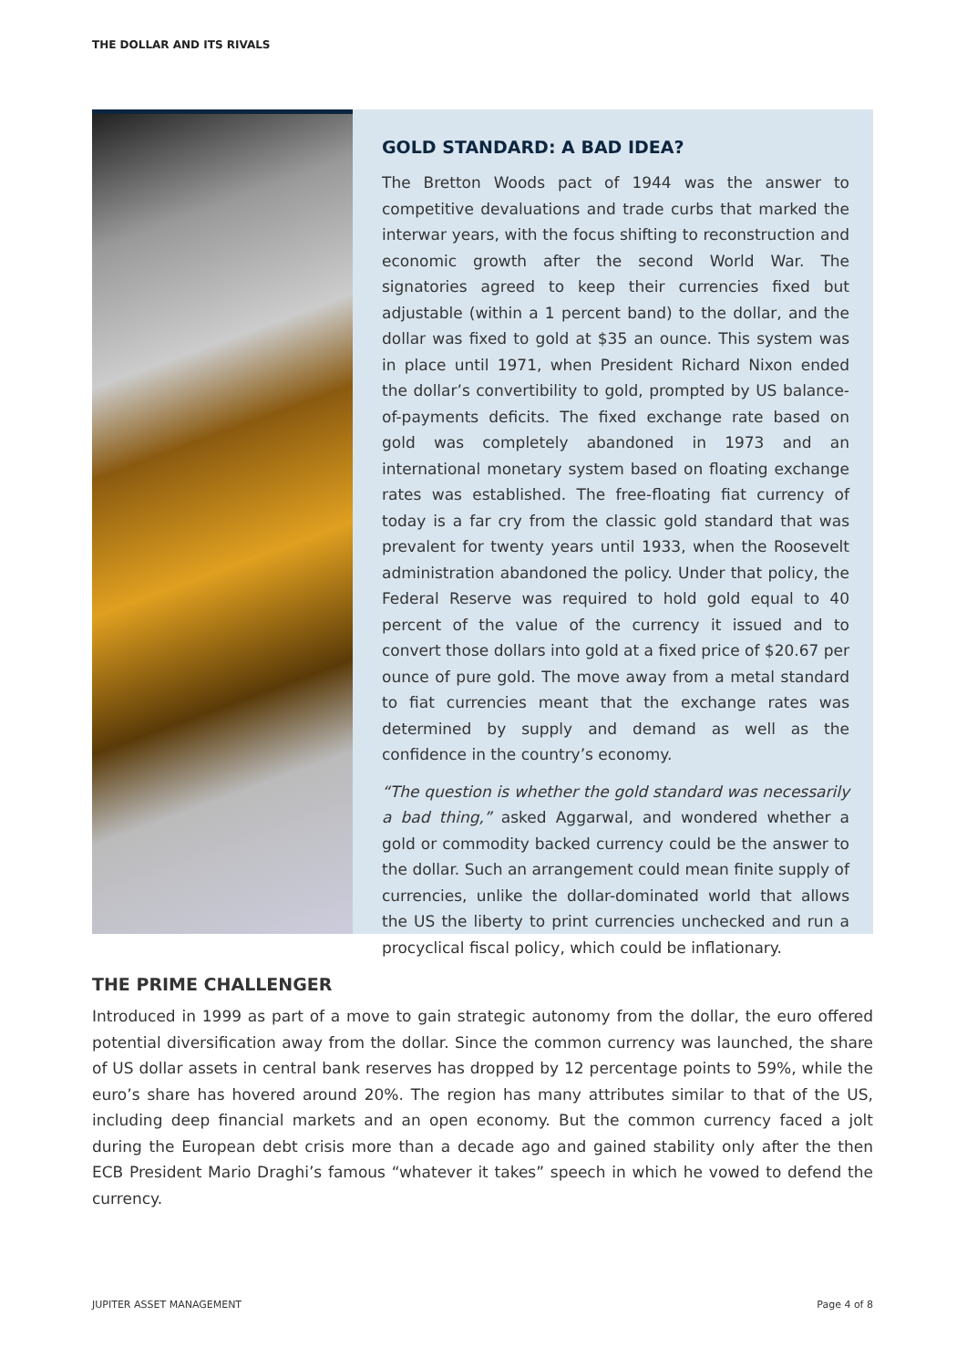THE DOLLAR AND ITS RIVALS
GOLD STANDARD: A BAD IDEA?
The Bretton Woods pact of 1944 was the answer to competitive devaluations and trade curbs that marked the interwar years, with the focus shifting to reconstruction and economic growth after the second World War. The signatories agreed to keep their currencies fixed but adjustable (within a 1 percent band) to the dollar, and the dollar was fixed to gold at $35 an ounce. This system was in place until 1971, when President Richard Nixon ended the dollar’s convertibility to gold, prompted by US balance-of-payments deficits. The fixed exchange rate based on gold was completely abandoned in 1973 and an international monetary system based on floating exchange rates was established. The free-floating fiat currency of today is a far cry from the classic gold standard that was prevalent for twenty years until 1933, when the Roosevelt administration abandoned the policy. Under that policy, the Federal Reserve was required to hold gold equal to 40 percent of the value of the currency it issued and to convert those dollars into gold at a fixed price of $20.67 per ounce of pure gold. The move away from a metal standard to fiat currencies meant that the exchange rates was determined by supply and demand as well as the confidence in the country’s economy.
“The question is whether the gold standard was necessarily a bad thing,” asked Aggarwal, and wondered whether a gold or commodity backed currency could be the answer to the dollar. Such an arrangement could mean finite supply of currencies, unlike the dollar-dominated world that allows the US the liberty to print currencies unchecked and run a procyclical fiscal policy, which could be inflationary.
THE PRIME CHALLENGER
Introduced in 1999 as part of a move to gain strategic autonomy from the dollar, the euro offered potential diversification away from the dollar. Since the common currency was launched, the share of US dollar assets in central bank reserves has dropped by 12 percentage points to 59%, while the euro’s share has hovered around 20%. The region has many attributes similar to that of the US, including deep financial markets and an open economy. But the common currency faced a jolt during the European debt crisis more than a decade ago and gained stability only after the then ECB President Mario Draghi’s famous “whatever it takes” speech in which he vowed to defend the currency.
JUPITER ASSET MANAGEMENT Page 4 of 8